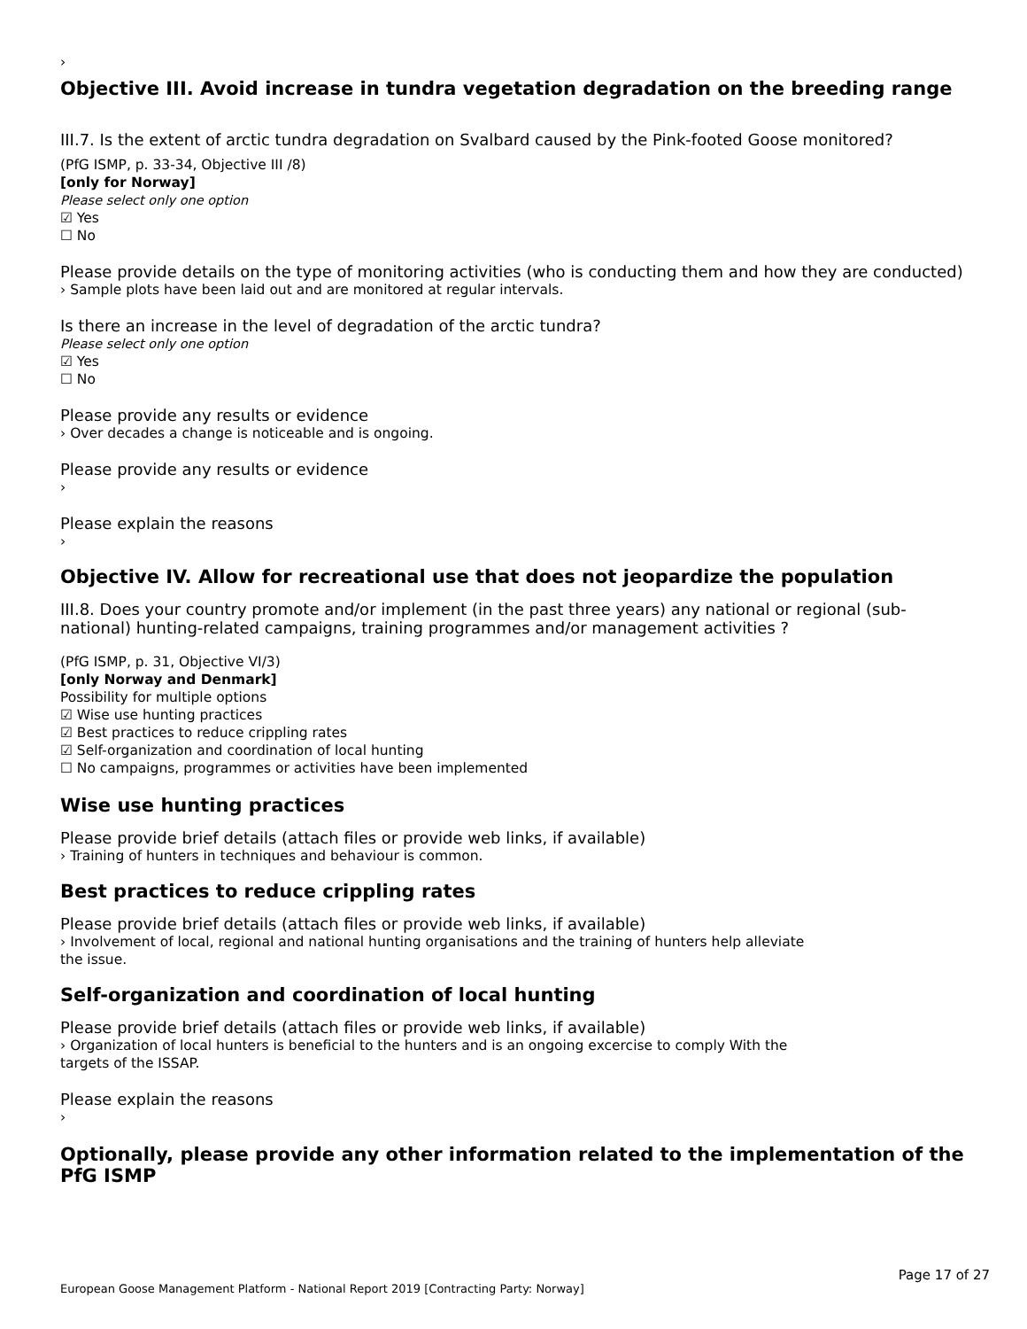›
Objective III. Avoid increase in tundra vegetation degradation on the breeding range
III.7. Is the extent of arctic tundra degradation on Svalbard caused by the Pink-footed Goose monitored?
(PfG ISMP, p. 33-34, Objective III /8)
[only for Norway]
Please select only one option
☑ Yes
☐ No
Please provide details on the type of monitoring activities (who is conducting them and how they are conducted)
› Sample plots have been laid out and are monitored at regular intervals.
Is there an increase in the level of degradation of the arctic tundra?
Please select only one option
☑ Yes
☐ No
Please provide any results or evidence
› Over decades a change is noticeable and is ongoing.
Please provide any results or evidence
›
Please explain the reasons
›
Objective IV. Allow for recreational use that does not jeopardize the population
III.8. Does your country promote and/or implement (in the past three years) any national or regional (sub-national) hunting-related campaigns, training programmes and/or management activities ?
(PfG ISMP, p. 31, Objective VI/3)
[only Norway and Denmark]
Possibility for multiple options
☑ Wise use hunting practices
☑ Best practices to reduce crippling rates
☑ Self-organization and coordination of local hunting
☐ No campaigns, programmes or activities have been implemented
Wise use hunting practices
Please provide brief details (attach files or provide web links, if available)
› Training of hunters in techniques and behaviour is common.
Best practices to reduce crippling rates
Please provide brief details (attach files or provide web links, if available)
› Involvement of local, regional and national hunting organisations and the training of hunters help alleviate
the issue.
Self-organization and coordination of local hunting
Please provide brief details (attach files or provide web links, if available)
› Organization of local hunters is beneficial to the hunters and is an ongoing excercise to comply With the
targets of the ISSAP.
Please explain the reasons
›
Optionally, please provide any other information related to the implementation of the PfG ISMP
Page 17 of 27
European Goose Management Platform - National Report 2019 [Contracting Party: Norway]